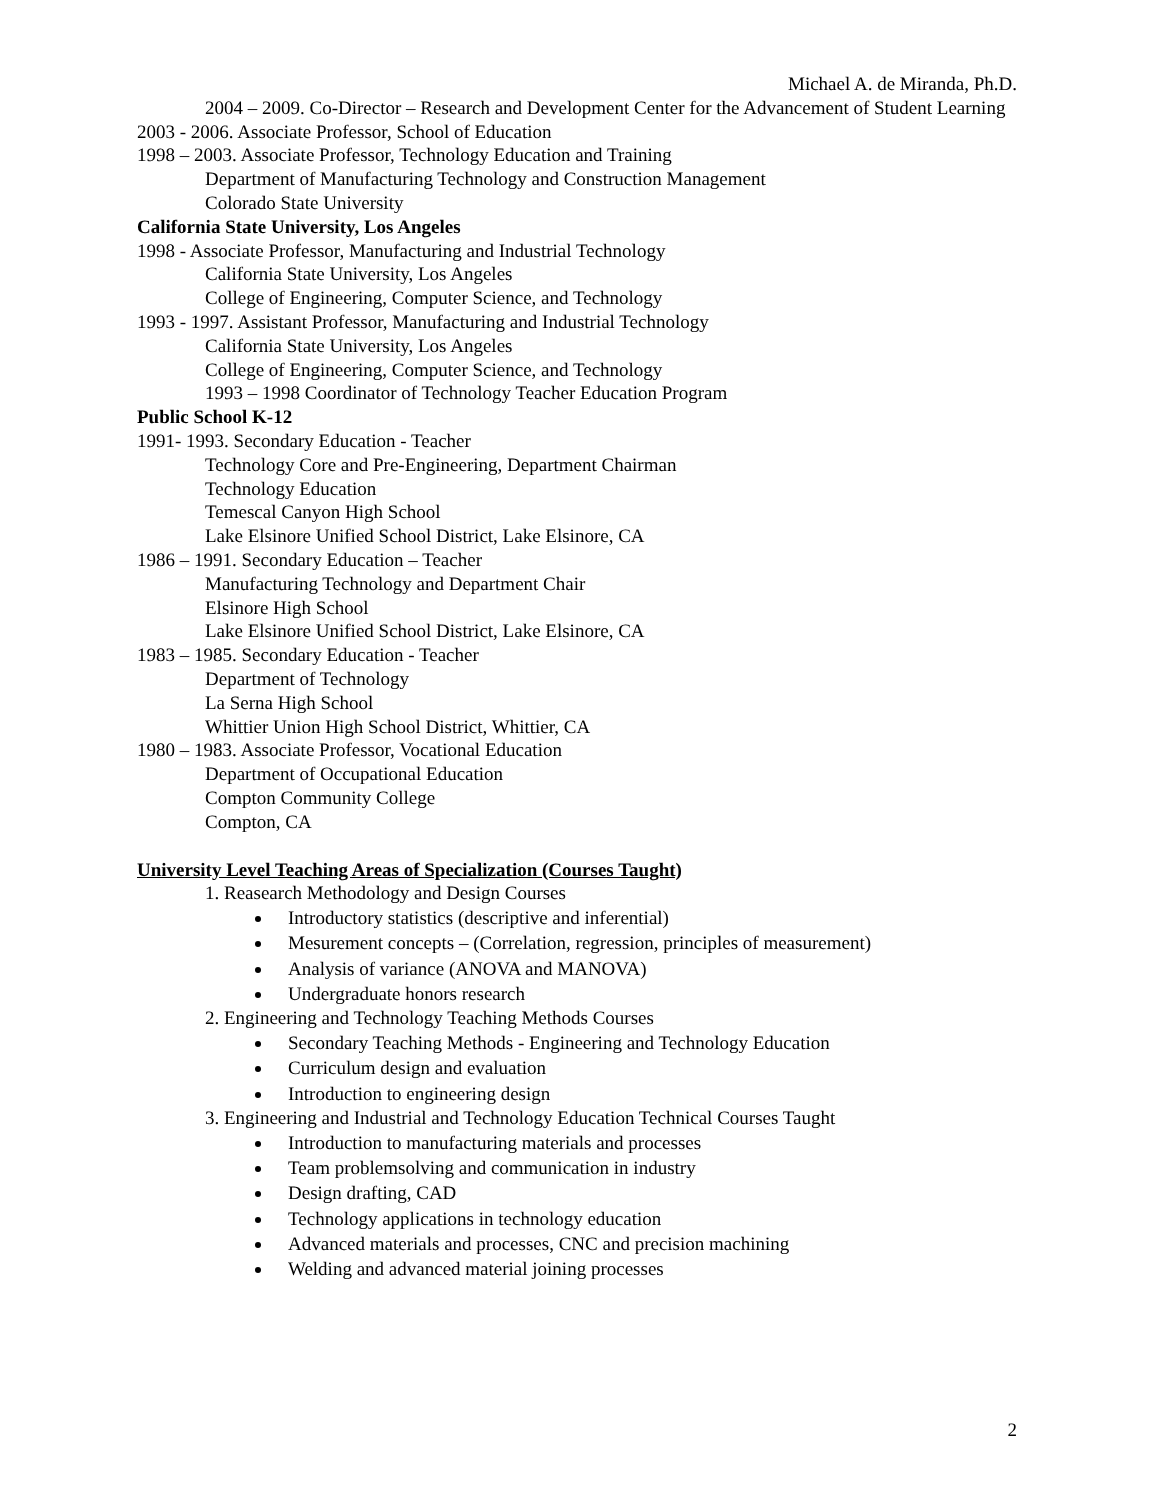Michael A. de Miranda, Ph.D.
2004 – 2009. Co-Director – Research and Development Center for the Advancement of Student Learning
2003 - 2006. Associate Professor, School of Education
1998 – 2003. Associate Professor, Technology Education and Training
Department of Manufacturing Technology and Construction Management
Colorado State University
California State University, Los Angeles
1998 - Associate Professor, Manufacturing and Industrial Technology
California State University, Los Angeles
College of Engineering, Computer Science, and Technology
1993 - 1997. Assistant Professor, Manufacturing and Industrial Technology
California State University, Los Angeles
College of Engineering, Computer Science, and Technology
1993 – 1998 Coordinator of Technology Teacher Education Program
Public School K-12
1991- 1993. Secondary Education - Teacher
Technology Core and Pre-Engineering, Department Chairman
Technology Education
Temescal Canyon High School
Lake Elsinore Unified School District, Lake Elsinore, CA
1986 – 1991. Secondary Education – Teacher
Manufacturing Technology and Department Chair
Elsinore High School
Lake Elsinore Unified School District, Lake Elsinore, CA
1983 – 1985. Secondary Education - Teacher
Department of Technology
La Serna High School
Whittier Union High School District, Whittier, CA
1980 – 1983. Associate Professor, Vocational Education
Department of Occupational Education
Compton Community College
Compton, CA
University Level Teaching Areas of Specialization (Courses Taught)
1. Reasearch Methodology and Design Courses
Introductory statistics (descriptive and inferential)
Mesurement concepts – (Correlation, regression, principles of measurement)
Analysis of variance (ANOVA and MANOVA)
Undergraduate honors research
2. Engineering and Technology Teaching Methods Courses
Secondary Teaching Methods - Engineering and Technology Education
Curriculum design and evaluation
Introduction to engineering design
3. Engineering and Industrial and Technology Education Technical Courses Taught
Introduction to manufacturing materials and processes
Team problemsolving and communication in industry
Design drafting, CAD
Technology applications in technology education
Advanced materials and processes, CNC and precision machining
Welding and advanced material joining processes
2